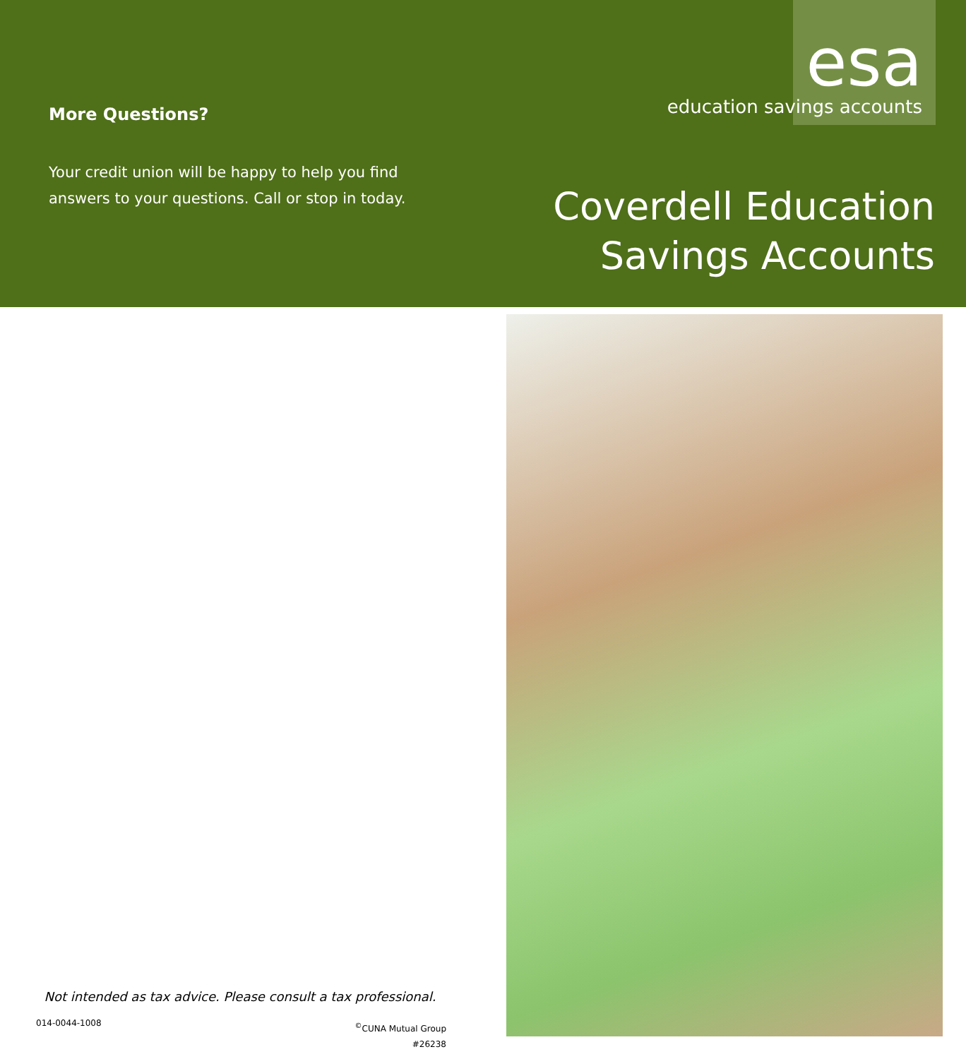More Questions?
Your credit union will be happy to help you find answers to your questions. Call or stop in today.
esa
education savings accounts
Coverdell Education
Savings Accounts
Not intended as tax advice. Please consult a tax professional.
014-0044-1008
<sup>©</sup>CUNA Mutual Group
#26238